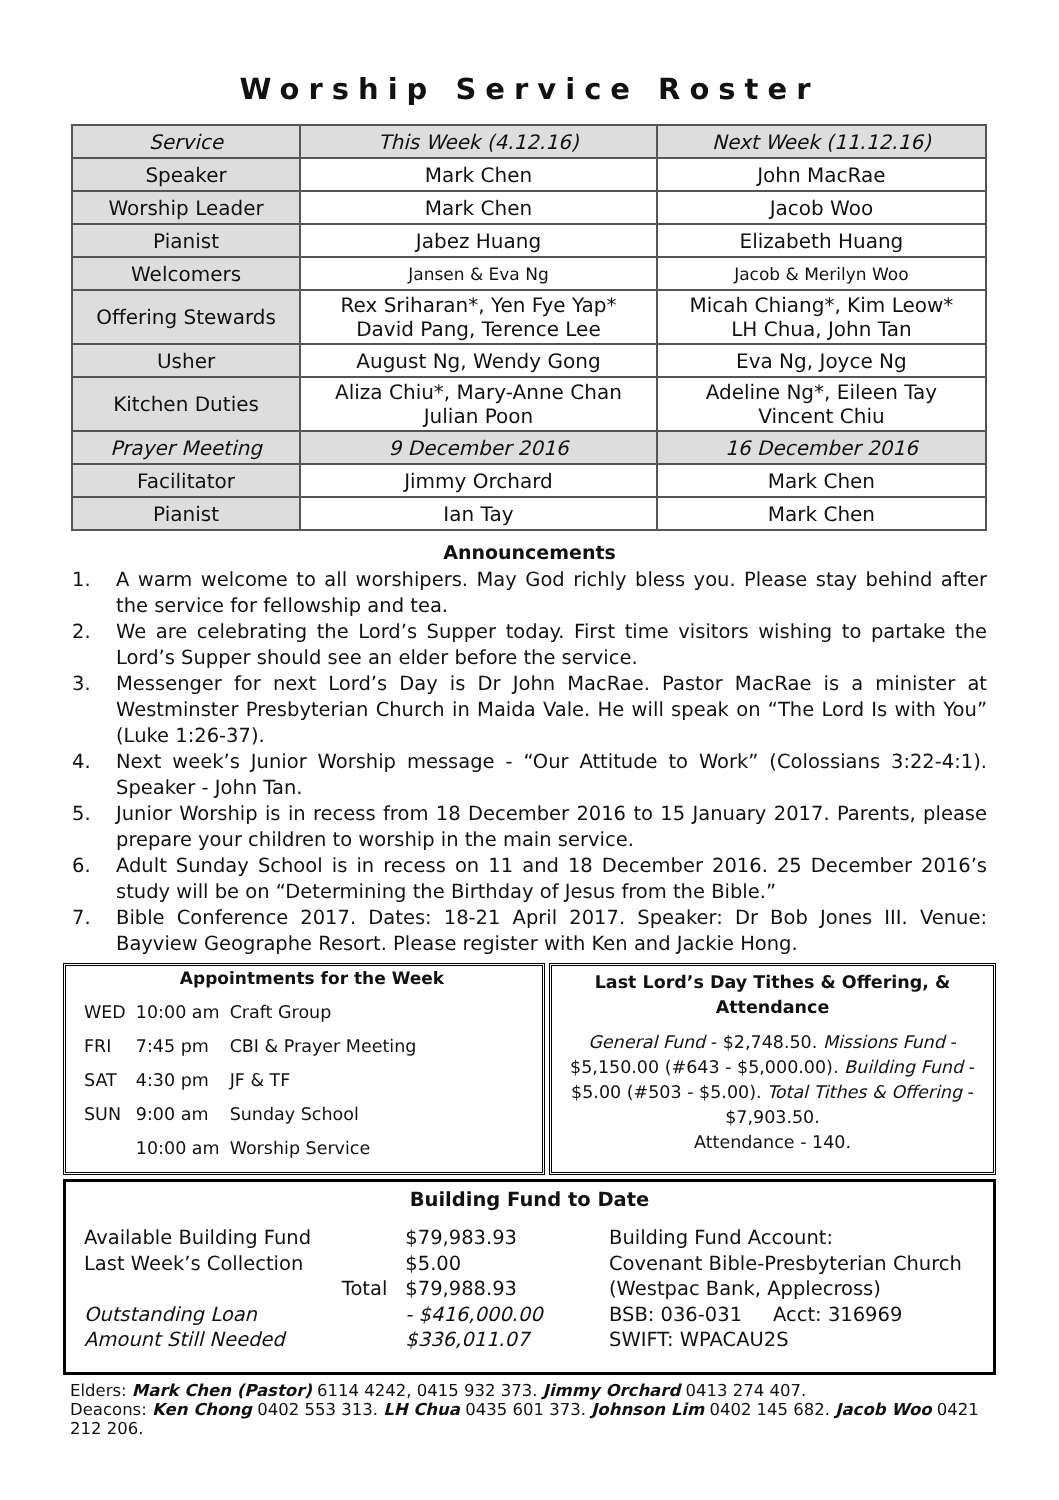Worship Service Roster
| Service | This Week (4.12.16) | Next Week (11.12.16) |
| Speaker | Mark Chen | John MacRae |
| Worship Leader | Mark Chen | Jacob Woo |
| Pianist | Jabez Huang | Elizabeth Huang |
| Welcomers | Jansen & Eva Ng | Jacob & Merilyn Woo |
| Offering Stewards | Rex Sriharan*, Yen Fye Yap* David Pang, Terence Lee | Micah Chiang*, Kim Leow* LH Chua, John Tan |
| Usher | August Ng, Wendy Gong | Eva Ng, Joyce Ng |
| Kitchen Duties | Aliza Chiu*, Mary-Anne Chan Julian Poon | Adeline Ng*, Eileen Tay Vincent Chiu |
| Prayer Meeting | 9 December 2016 | 16 December 2016 |
| Facilitator | Jimmy Orchard | Mark Chen |
| Pianist | Ian Tay | Mark Chen |
Announcements
1. A warm welcome to all worshipers. May God richly bless you. Please stay behind after the service for fellowship and tea.
2. We are celebrating the Lord’s Supper today. First time visitors wishing to partake the Lord’s Supper should see an elder before the service.
3. Messenger for next Lord’s Day is Dr John MacRae. Pastor MacRae is a minister at Westminster Presbyterian Church in Maida Vale. He will speak on “The Lord Is with You” (Luke 1:26-37).
4. Next week’s Junior Worship message - “Our Attitude to Work” (Colossians 3:22-4:1). Speaker - John Tan.
5. Junior Worship is in recess from 18 December 2016 to 15 January 2017. Parents, please prepare your children to worship in the main service.
6. Adult Sunday School is in recess on 11 and 18 December 2016. 25 December 2016’s study will be on “Determining the Birthday of Jesus from the Bible.”
7. Bible Conference 2017. Dates: 18-21 April 2017. Speaker: Dr Bob Jones III. Venue: Bayview Geographe Resort. Please register with Ken and Jackie Hong.
Appointments for the Week
| WED | 10:00 am | Craft Group |
| FRI | 7:45 pm | CBI & Prayer Meeting |
| SAT | 4:30 pm | JF & TF |
| SUN | 9:00 am | Sunday School |
| | 10:00 am | Worship Service |
Last Lord’s Day Tithes & Offering, & Attendance
General Fund - $2,748.50. Missions Fund - $5,150.00 (#643 - $5,000.00). Building Fund - $5.00 (#503 - $5.00). Total Tithes & Offering - $7,903.50.
Attendance - 140.
Building Fund to Date
| Available Building Fund | $79,983.93 |
| Last Week’s Collection | $5.00 |
| Total | $79,988.93 |
| Outstanding Loan | - $416,000.00 |
| Amount Still Needed | $336,011.07 |
Building Fund Account:
Covenant Bible-Presbyterian Church
(Westpac Bank, Applecross)
BSB: 036-031 Acct: 316969
SWIFT: WPACAU2S
Elders: Mark Chen (Pastor) 6114 4242, 0415 932 373. Jimmy Orchard 0413 274 407.
Deacons: Ken Chong 0402 553 313. LH Chua 0435 601 373. Johnson Lim 0402 145 682. Jacob Woo 0421 212 206.